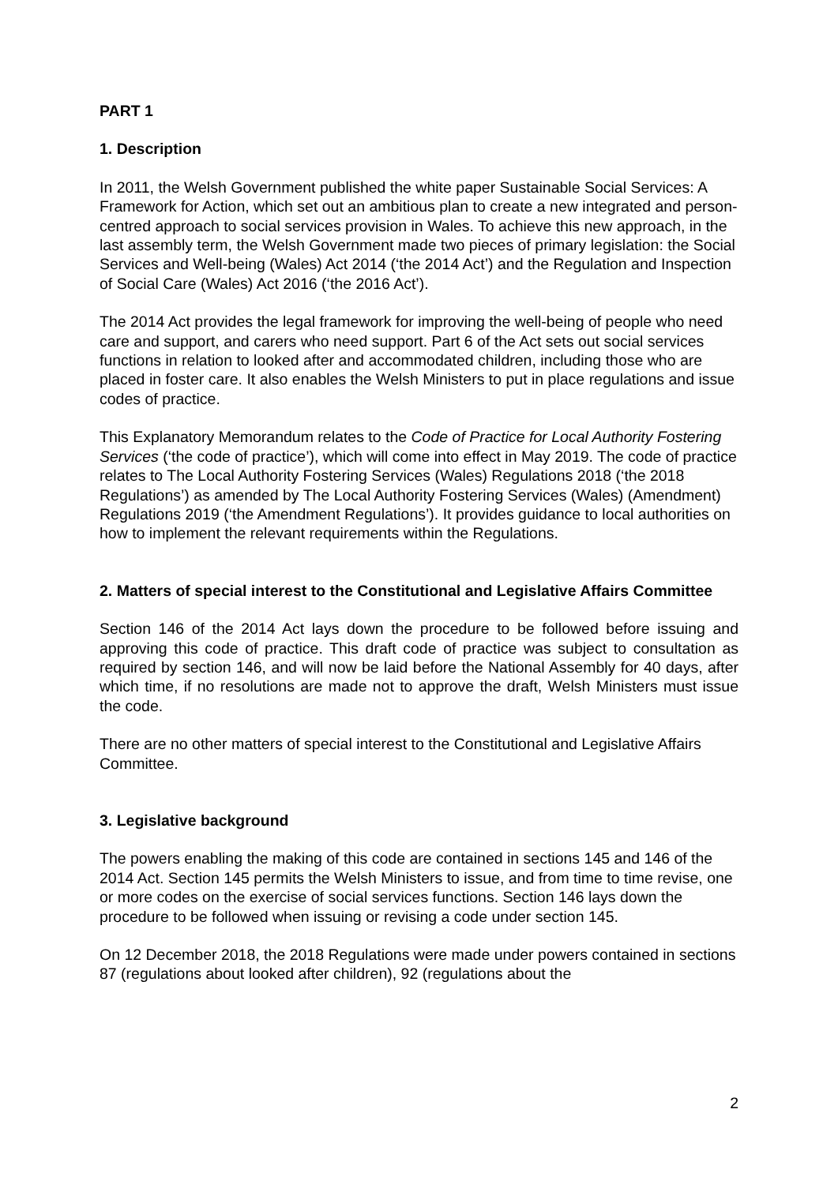PART 1
1. Description
In 2011, the Welsh Government published the white paper Sustainable Social Services: A Framework for Action, which set out an ambitious plan to create a new integrated and person-centred approach to social services provision in Wales. To achieve this new approach, in the last assembly term, the Welsh Government made two pieces of primary legislation: the Social Services and Well-being (Wales) Act 2014 (‘the 2014 Act’) and the Regulation and Inspection of Social Care (Wales) Act 2016 (‘the 2016 Act’).
The 2014 Act provides the legal framework for improving the well-being of people who need care and support, and carers who need support. Part 6 of the Act sets out social services functions in relation to looked after and accommodated children, including those who are placed in foster care. It also enables the Welsh Ministers to put in place regulations and issue codes of practice.
This Explanatory Memorandum relates to the Code of Practice for Local Authority Fostering Services (‘the code of practice’), which will come into effect in May 2019. The code of practice relates to The Local Authority Fostering Services (Wales) Regulations 2018 (‘the 2018 Regulations’) as amended by The Local Authority Fostering Services (Wales) (Amendment) Regulations 2019 (‘the Amendment Regulations’). It provides guidance to local authorities on how to implement the relevant requirements within the Regulations.
2. Matters of special interest to the Constitutional and Legislative Affairs Committee
Section 146 of the 2014 Act lays down the procedure to be followed before issuing and approving this code of practice. This draft code of practice was subject to consultation as required by section 146, and will now be laid before the National Assembly for 40 days, after which time, if no resolutions are made not to approve the draft, Welsh Ministers must issue the code.
There are no other matters of special interest to the Constitutional and Legislative Affairs Committee.
3. Legislative background
The powers enabling the making of this code are contained in sections 145 and 146 of the 2014 Act. Section 145 permits the Welsh Ministers to issue, and from time to time revise, one or more codes on the exercise of social services functions. Section 146 lays down the procedure to be followed when issuing or revising a code under section 145.
On 12 December 2018, the 2018 Regulations were made under powers contained in sections 87 (regulations about looked after children), 92 (regulations about the
2